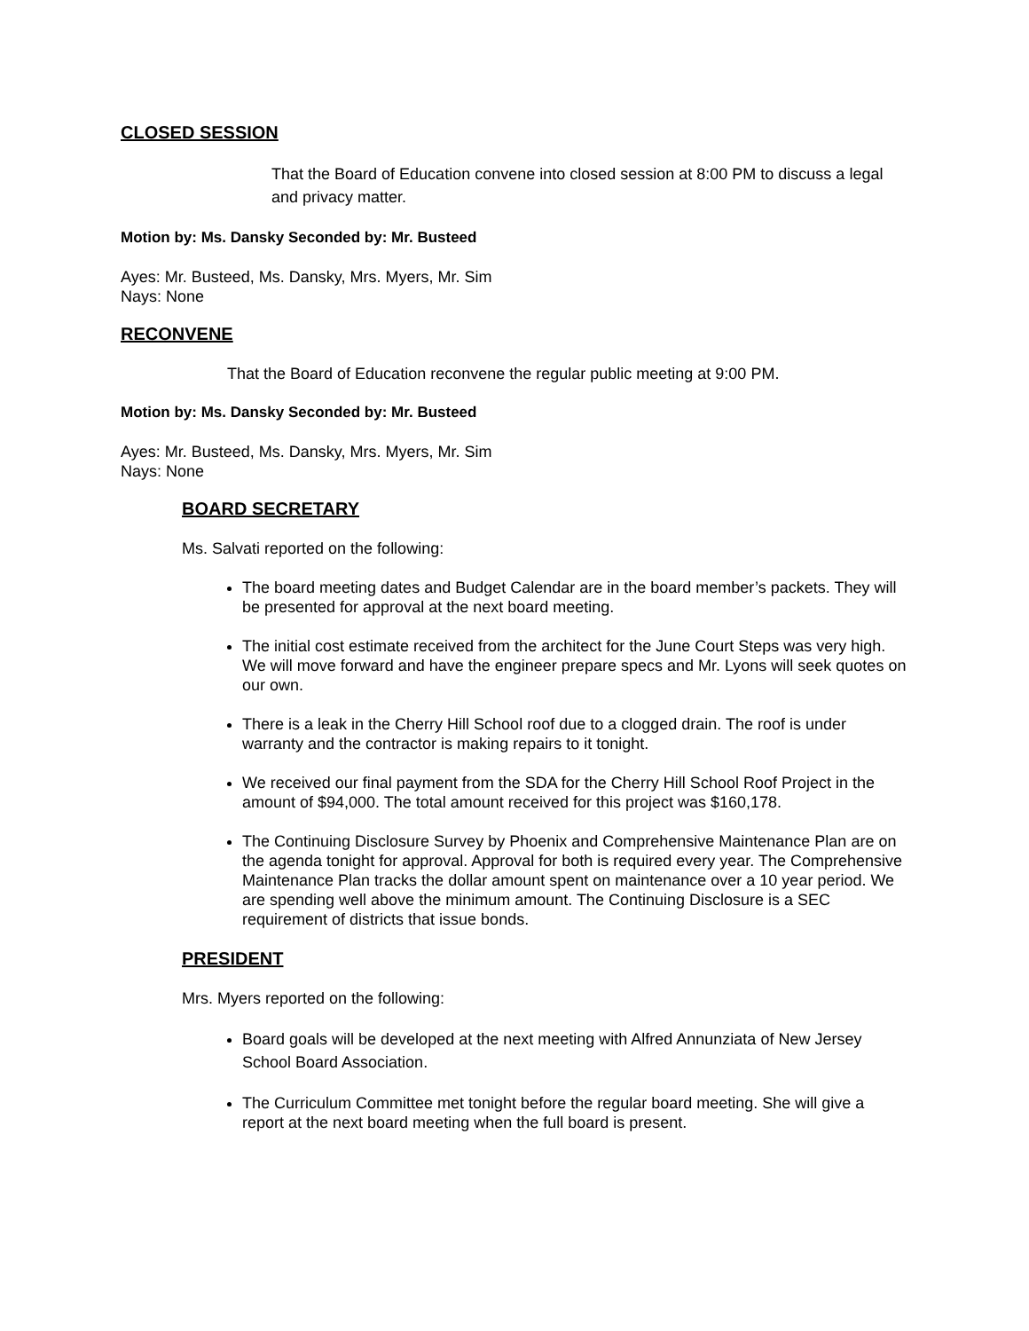CLOSED SESSION
That the Board of Education convene into closed session at 8:00 PM to discuss a legal and privacy matter.
Motion by: Ms. Dansky Seconded by: Mr. Busteed
Ayes: Mr. Busteed, Ms. Dansky, Mrs. Myers, Mr. Sim
Nays: None
RECONVENE
That the Board of Education reconvene the regular public meeting at 9:00 PM.
Motion by: Ms. Dansky Seconded by: Mr. Busteed
Ayes: Mr. Busteed, Ms. Dansky, Mrs. Myers, Mr. Sim
Nays: None
BOARD SECRETARY
Ms. Salvati reported on the following:
The board meeting dates and Budget Calendar are in the board member’s packets. They will be presented for approval at the next board meeting.
The initial cost estimate received from the architect for the June Court Steps was very high. We will move forward and have the engineer prepare specs and Mr. Lyons will seek quotes on our own.
There is a leak in the Cherry Hill School roof due to a clogged drain. The roof is under warranty and the contractor is making repairs to it tonight.
We received our final payment from the SDA for the Cherry Hill School Roof Project in the amount of $94,000. The total amount received for this project was $160,178.
The Continuing Disclosure Survey by Phoenix and Comprehensive Maintenance Plan are on the agenda tonight for approval. Approval for both is required every year. The Comprehensive Maintenance Plan tracks the dollar amount spent on maintenance over a 10 year period. We are spending well above the minimum amount. The Continuing Disclosure is a SEC requirement of districts that issue bonds.
PRESIDENT
Mrs. Myers reported on the following:
Board goals will be developed at the next meeting with Alfred Annunziata of New Jersey School Board Association.
The Curriculum Committee met tonight before the regular board meeting. She will give a report at the next board meeting when the full board is present.